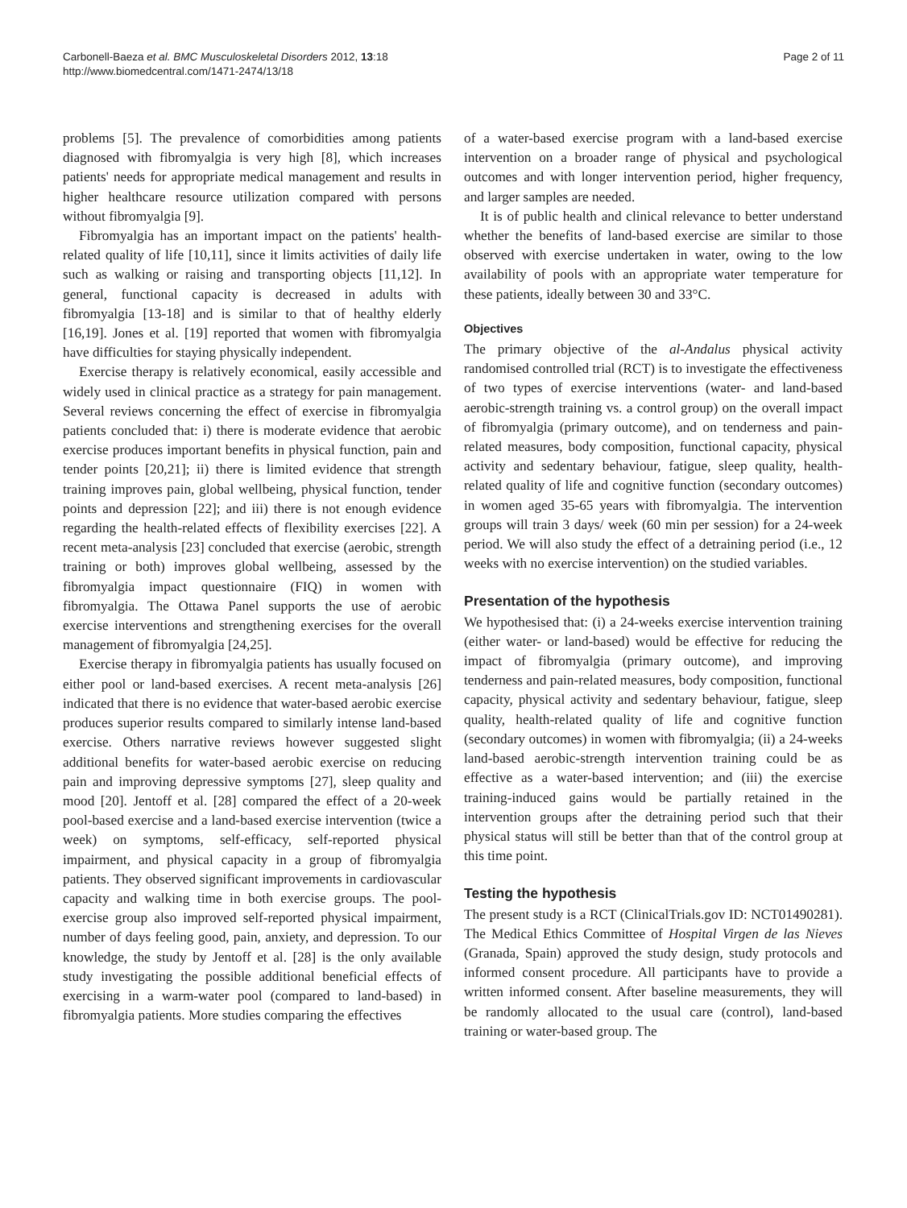Carbonell-Baeza et al. BMC Musculoskeletal Disorders 2012, 13:18
http://www.biomedcentral.com/1471-2474/13/18
Page 2 of 11
problems [5]. The prevalence of comorbidities among patients diagnosed with fibromyalgia is very high [8], which increases patients' needs for appropriate medical management and results in higher healthcare resource utilization compared with persons without fibromyalgia [9].
Fibromyalgia has an important impact on the patients' health-related quality of life [10,11], since it limits activities of daily life such as walking or raising and transporting objects [11,12]. In general, functional capacity is decreased in adults with fibromyalgia [13-18] and is similar to that of healthy elderly [16,19]. Jones et al. [19] reported that women with fibromyalgia have difficulties for staying physically independent.
Exercise therapy is relatively economical, easily accessible and widely used in clinical practice as a strategy for pain management. Several reviews concerning the effect of exercise in fibromyalgia patients concluded that: i) there is moderate evidence that aerobic exercise produces important benefits in physical function, pain and tender points [20,21]; ii) there is limited evidence that strength training improves pain, global wellbeing, physical function, tender points and depression [22]; and iii) there is not enough evidence regarding the health-related effects of flexibility exercises [22]. A recent meta-analysis [23] concluded that exercise (aerobic, strength training or both) improves global wellbeing, assessed by the fibromyalgia impact questionnaire (FIQ) in women with fibromyalgia. The Ottawa Panel supports the use of aerobic exercise interventions and strengthening exercises for the overall management of fibromyalgia [24,25].
Exercise therapy in fibromyalgia patients has usually focused on either pool or land-based exercises. A recent meta-analysis [26] indicated that there is no evidence that water-based aerobic exercise produces superior results compared to similarly intense land-based exercise. Others narrative reviews however suggested slight additional benefits for water-based aerobic exercise on reducing pain and improving depressive symptoms [27], sleep quality and mood [20]. Jentoff et al. [28] compared the effect of a 20-week pool-based exercise and a land-based exercise intervention (twice a week) on symptoms, self-efficacy, self-reported physical impairment, and physical capacity in a group of fibromyalgia patients. They observed significant improvements in cardiovascular capacity and walking time in both exercise groups. The pool-exercise group also improved self-reported physical impairment, number of days feeling good, pain, anxiety, and depression. To our knowledge, the study by Jentoff et al. [28] is the only available study investigating the possible additional beneficial effects of exercising in a warm-water pool (compared to land-based) in fibromyalgia patients. More studies comparing the effectives
of a water-based exercise program with a land-based exercise intervention on a broader range of physical and psychological outcomes and with longer intervention period, higher frequency, and larger samples are needed.
It is of public health and clinical relevance to better understand whether the benefits of land-based exercise are similar to those observed with exercise undertaken in water, owing to the low availability of pools with an appropriate water temperature for these patients, ideally between 30 and 33°C.
Objectives
The primary objective of the al-Andalus physical activity randomised controlled trial (RCT) is to investigate the effectiveness of two types of exercise interventions (water- and land-based aerobic-strength training vs. a control group) on the overall impact of fibromyalgia (primary outcome), and on tenderness and pain-related measures, body composition, functional capacity, physical activity and sedentary behaviour, fatigue, sleep quality, health-related quality of life and cognitive function (secondary outcomes) in women aged 35-65 years with fibromyalgia. The intervention groups will train 3 days/ week (60 min per session) for a 24-week period. We will also study the effect of a detraining period (i.e., 12 weeks with no exercise intervention) on the studied variables.
Presentation of the hypothesis
We hypothesised that: (i) a 24-weeks exercise intervention training (either water- or land-based) would be effective for reducing the impact of fibromyalgia (primary outcome), and improving tenderness and pain-related measures, body composition, functional capacity, physical activity and sedentary behaviour, fatigue, sleep quality, health-related quality of life and cognitive function (secondary outcomes) in women with fibromyalgia; (ii) a 24-weeks land-based aerobic-strength intervention training could be as effective as a water-based intervention; and (iii) the exercise training-induced gains would be partially retained in the intervention groups after the detraining period such that their physical status will still be better than that of the control group at this time point.
Testing the hypothesis
The present study is a RCT (ClinicalTrials.gov ID: NCT01490281). The Medical Ethics Committee of Hospital Virgen de las Nieves (Granada, Spain) approved the study design, study protocols and informed consent procedure. All participants have to provide a written informed consent. After baseline measurements, they will be randomly allocated to the usual care (control), land-based training or water-based group. The